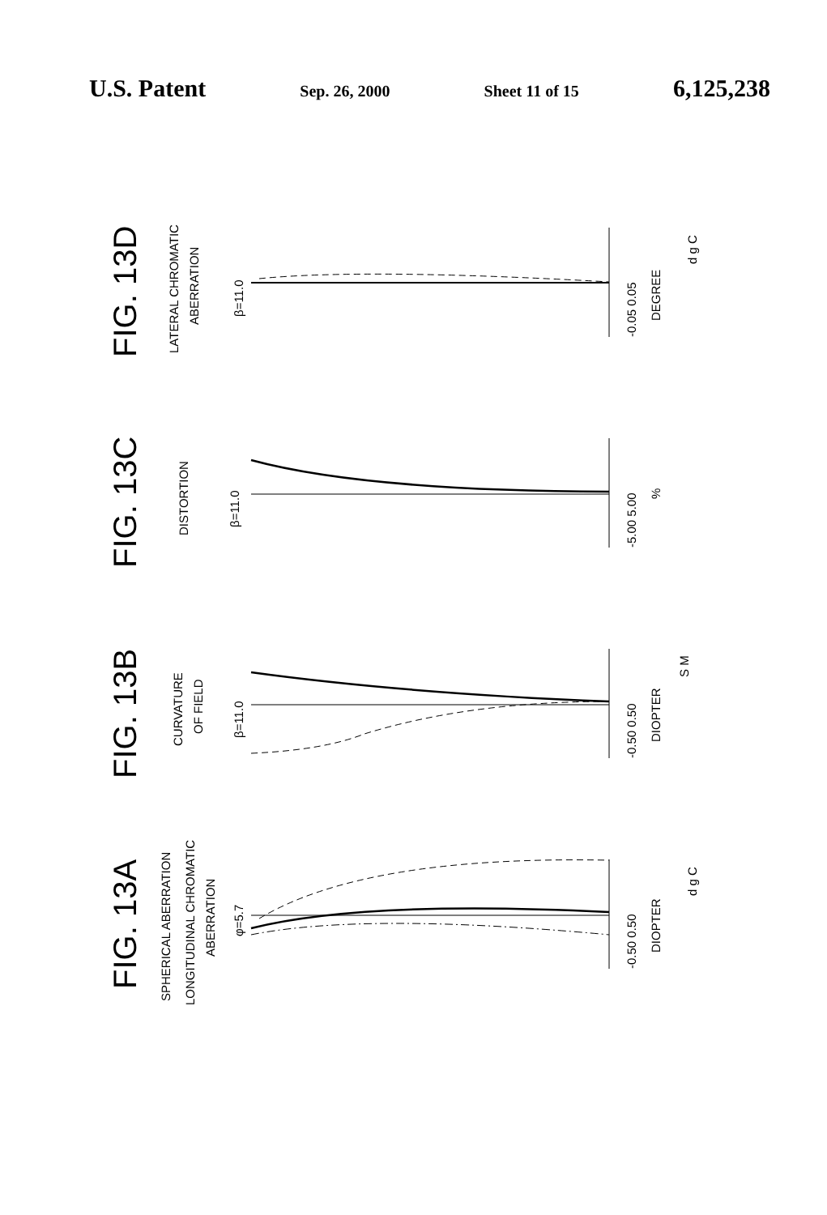U.S. Patent Sep. 26, 2000 Sheet 11 of 15 6,125,238
FIG. 13D
FIG. 13C
FIG. 13B
FIG. 13A
LATERAL CHROMATIC
ABERRATION
β=11.0
-0.05 0.05
DEGREE
DISTORTION
β=11.0
-5.00 5.00
%
CURVATURE
OF FIELD
β=11.0
-0.50 0.50
DIOPTER
S M
SPHERICAL ABERRATION
LONGITUDINAL CHROMATIC
ABERRATION
φ=5.7
-0.50 0.50
DIOPTER
d g C
d g C